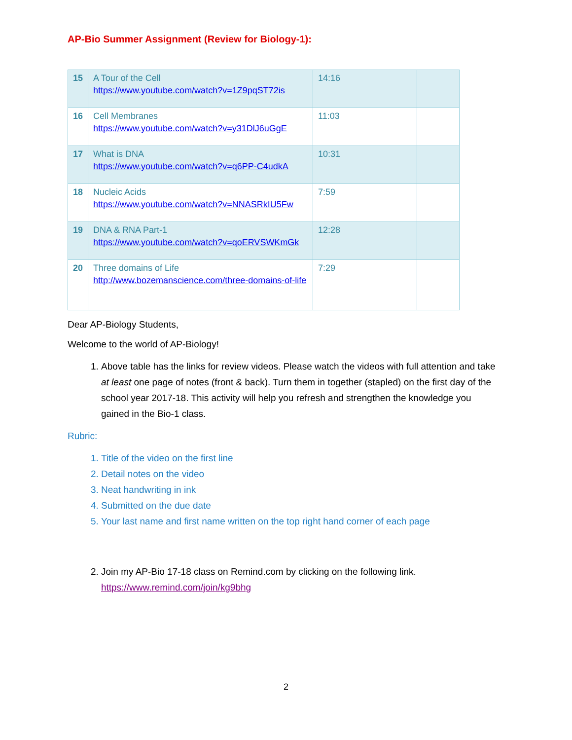AP-Bio Summer Assignment (Review for Biology-1):
| 15 | A Tour of the Cell https://www.youtube.com/watch?v=1Z9pqST72is | 14:16 | |
| 16 | Cell Membranes https://www.youtube.com/watch?v=y31DlJ6uGgE | 11:03 | |
| 17 | What is DNA https://www.youtube.com/watch?v=q6PP-C4udkA | 10:31 | |
| 18 | Nucleic Acids https://www.youtube.com/watch?v=NNASRkIU5Fw | 7:59 | |
| 19 | DNA & RNA Part-1 https://www.youtube.com/watch?v=qoERVSWKmGk | 12:28 | |
| 20 | Three domains of Life http://www.bozemanscience.com/three-domains-of-life | 7:29 | |
Dear AP-Biology Students,
Welcome to the world of AP-Biology!
1. Above table has the links for review videos. Please watch the videos with full attention and take at least one page of notes (front & back). Turn them in together (stapled) on the first day of the school year 2017-18. This activity will help you refresh and strengthen the knowledge you gained in the Bio-1 class.
Rubric:
1. Title of the video on the first line
2. Detail notes on the video
3. Neat handwriting in ink
4. Submitted on the due date
5. Your last name and first name written on the top right hand corner of each page
2. Join my AP-Bio 17-18 class on Remind.com by clicking on the following link.
https://www.remind.com/join/kg9bhg
2